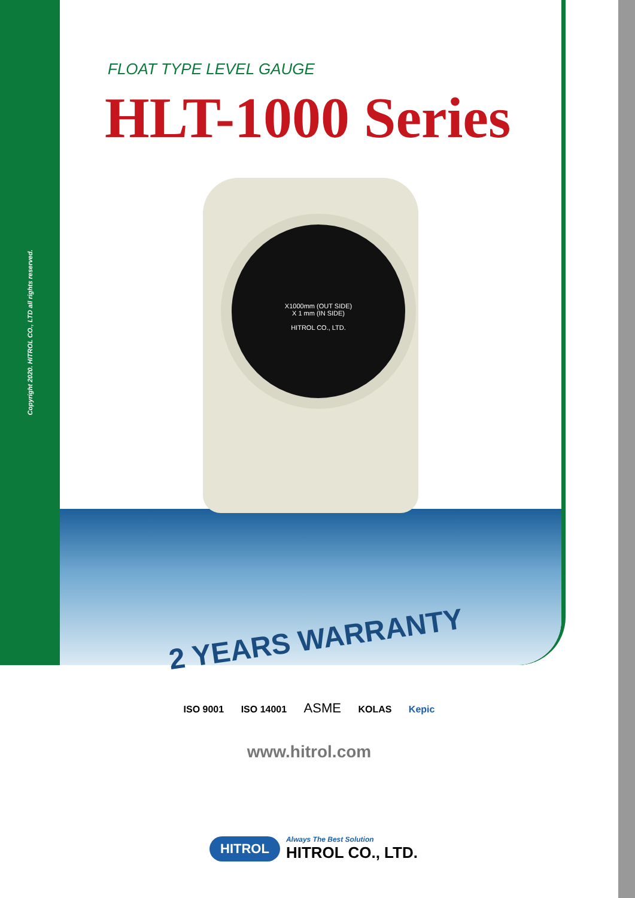Copyright 2020. HITROL CO., LTD all rights reserved.
FLOAT TYPE LEVEL GAUGE
HLT-1000 Series
X1000mm (OUT SIDE)
X 1 mm (IN SIDE)
HITROL CO., LTD.
2 YEARS WARRANTY
ISO 9001 ISO 14001 ASME KOLAS Kepic
www.hitrol.com
HITROL
Always The Best Solution
HITROL CO., LTD.